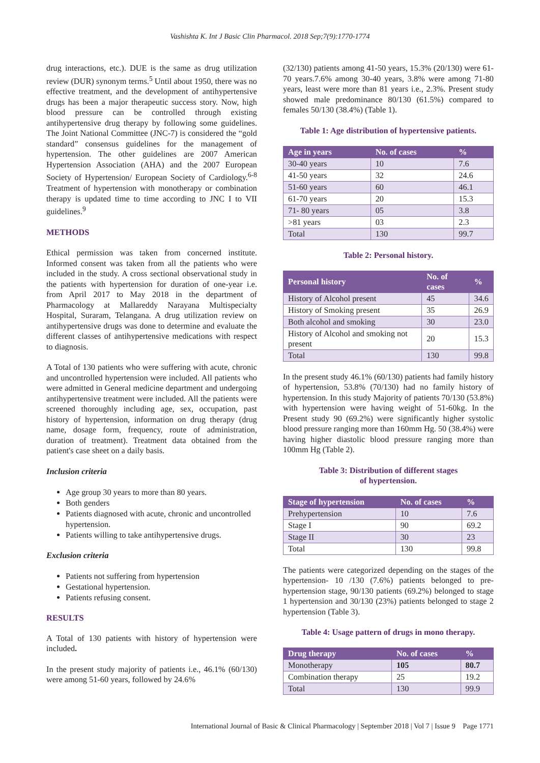Vashishta K. Int J Basic Clin Pharmacol. 2018 Sep;7(9):1770-1774
drug interactions, etc.). DUE is the same as drug utilization review (DUR) synonym terms.<sup>5</sup> Until about 1950, there was no effective treatment, and the development of antihypertensive drugs has been a major therapeutic success story. Now, high blood pressure can be controlled through existing antihypertensive drug therapy by following some guidelines. The Joint National Committee (JNC-7) is considered the “gold standard” consensus guidelines for the management of hypertension. The other guidelines are 2007 American Hypertension Association (AHA) and the 2007 European Society of Hypertension/ European Society of Cardiology.<sup>6-8</sup> Treatment of hypertension with monotherapy or combination therapy is updated time to time according to JNC I to VII guidelines.<sup>9</sup>
METHODS
Ethical permission was taken from concerned institute. Informed consent was taken from all the patients who were included in the study. A cross sectional observational study in the patients with hypertension for duration of one-year i.e. from April 2017 to May 2018 in the department of Pharmacology at Mallareddy Narayana Multispecialty Hospital, Suraram, Telangana. A drug utilization review on antihypertensive drugs was done to determine and evaluate the different classes of antihypertensive medications with respect to diagnosis.
A Total of 130 patients who were suffering with acute, chronic and uncontrolled hypertension were included. All patients who were admitted in General medicine department and undergoing antihypertensive treatment were included. All the patients were screened thoroughly including age, sex, occupation, past history of hypertension, information on drug therapy (drug name, dosage form, frequency, route of administration, duration of treatment). Treatment data obtained from the patient's case sheet on a daily basis.
Inclusion criteria
Age group 30 years to more than 80 years.
Both genders
Patients diagnosed with acute, chronic and uncontrolled hypertension.
Patients willing to take antihypertensive drugs.
Exclusion criteria
Patients not suffering from hypertension
Gestational hypertension.
Patients refusing consent.
RESULTS
A Total of 130 patients with history of hypertension were included.
In the present study majority of patients i.e., 46.1% (60/130) were among 51-60 years, followed by 24.6%
(32/130) patients among 41-50 years, 15.3% (20/130) were 61-70 years.7.6% among 30-40 years, 3.8% were among 71-80 years, least were more than 81 years i.e., 2.3%. Present study showed male predominance 80/130 (61.5%) compared to females 50/130 (38.4%) (Table 1).
Table 1: Age distribution of hypertensive patients.
| Age in years | No. of cases | % |
| --- | --- | --- |
| 30-40 years | 10 | 7.6 |
| 41-50 years | 32 | 24.6 |
| 51-60 years | 60 | 46.1 |
| 61-70 years | 20 | 15.3 |
| 71- 80 years | 05 | 3.8 |
| >81 years | 03 | 2.3 |
| Total | 130 | 99.7 |
Table 2: Personal history.
| Personal history | No. of cases | % |
| --- | --- | --- |
| History of Alcohol present | 45 | 34.6 |
| History of Smoking present | 35 | 26.9 |
| Both alcohol and smoking | 30 | 23.0 |
| History of Alcohol and smoking not present | 20 | 15.3 |
| Total | 130 | 99.8 |
In the present study 46.1% (60/130) patients had family history of hypertension, 53.8% (70/130) had no family history of hypertension. In this study Majority of patients 70/130 (53.8%) with hypertension were having weight of 51-60kg. In the Present study 90 (69.2%) were significantly higher systolic blood pressure ranging more than 160mm Hg. 50 (38.4%) were having higher diastolic blood pressure ranging more than 100mm Hg (Table 2).
Table 3: Distribution of different stages
of hypertension.
| Stage of hypertension | No. of cases | % |
| --- | --- | --- |
| Prehypertension | 10 | 7.6 |
| Stage I | 90 | 69.2 |
| Stage II | 30 | 23 |
| Total | 130 | 99.8 |
The patients were categorized depending on the stages of the hypertension- 10 /130 (7.6%) patients belonged to pre-hypertension stage, 90/130 patients (69.2%) belonged to stage 1 hypertension and 30/130 (23%) patients belonged to stage 2 hypertension (Table 3).
Table 4: Usage pattern of drugs in mono therapy.
| Drug therapy | No. of cases | % |
| --- | --- | --- |
| Monotherapy | 105 | 80.7 |
| Combination therapy | 25 | 19.2 |
| Total | 130 | 99.9 |
International Journal of Basic & Clinical Pharmacology | September 2018 | Vol 7 | Issue 9 Page 1771